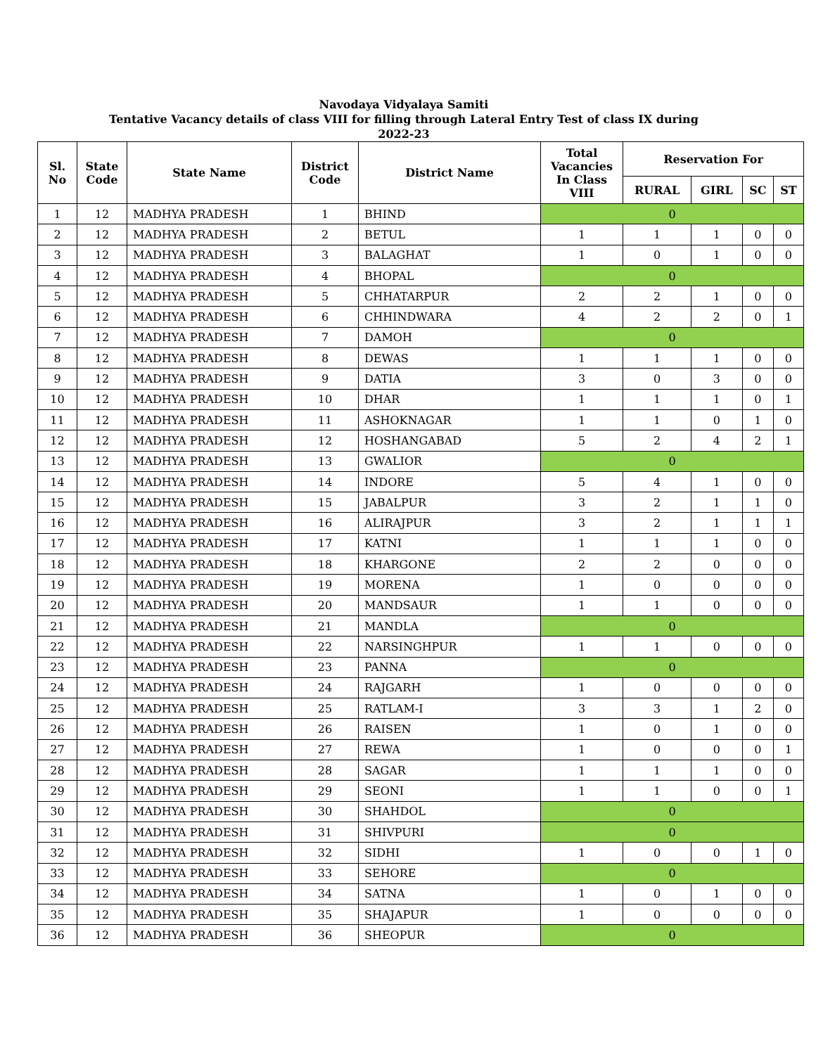Navodaya Vidyalaya Samiti
Tentative Vacancy details of class VIII for filling through Lateral Entry Test of class IX during
2022-23
| Sl. No | State Code | State Name | District Code | District Name | Total Vacancies In Class VIII | Reservation For | | | |
| --- | --- | --- | --- | --- | --- | --- | --- | --- | --- |
| | | | | | | RURAL | GIRL | SC | ST |
| 1 | 12 | MADHYA PRADESH | 1 | BHIND | 0 | | | | |
| 2 | 12 | MADHYA PRADESH | 2 | BETUL | 1 | 1 | 1 | 0 | 0 |
| 3 | 12 | MADHYA PRADESH | 3 | BALAGHAT | 1 | 0 | 1 | 0 | 0 |
| 4 | 12 | MADHYA PRADESH | 4 | BHOPAL | 0 | | | | |
| 5 | 12 | MADHYA PRADESH | 5 | CHHATARPUR | 2 | 2 | 1 | 0 | 0 |
| 6 | 12 | MADHYA PRADESH | 6 | CHHINDWARA | 4 | 2 | 2 | 0 | 1 |
| 7 | 12 | MADHYA PRADESH | 7 | DAMOH | 0 | | | | |
| 8 | 12 | MADHYA PRADESH | 8 | DEWAS | 1 | 1 | 1 | 0 | 0 |
| 9 | 12 | MADHYA PRADESH | 9 | DATIA | 3 | 0 | 3 | 0 | 0 |
| 10 | 12 | MADHYA PRADESH | 10 | DHAR | 1 | 1 | 1 | 0 | 1 |
| 11 | 12 | MADHYA PRADESH | 11 | ASHOKNAGAR | 1 | 1 | 0 | 1 | 0 |
| 12 | 12 | MADHYA PRADESH | 12 | HOSHANGABAD | 5 | 2 | 4 | 2 | 1 |
| 13 | 12 | MADHYA PRADESH | 13 | GWALIOR | 0 | | | | |
| 14 | 12 | MADHYA PRADESH | 14 | INDORE | 5 | 4 | 1 | 0 | 0 |
| 15 | 12 | MADHYA PRADESH | 15 | JABALPUR | 3 | 2 | 1 | 1 | 0 |
| 16 | 12 | MADHYA PRADESH | 16 | ALIRAJPUR | 3 | 2 | 1 | 1 | 1 |
| 17 | 12 | MADHYA PRADESH | 17 | KATNI | 1 | 1 | 1 | 0 | 0 |
| 18 | 12 | MADHYA PRADESH | 18 | KHARGONE | 2 | 2 | 0 | 0 | 0 |
| 19 | 12 | MADHYA PRADESH | 19 | MORENA | 1 | 0 | 0 | 0 | 0 |
| 20 | 12 | MADHYA PRADESH | 20 | MANDSAUR | 1 | 1 | 0 | 0 | 0 |
| 21 | 12 | MADHYA PRADESH | 21 | MANDLA | 0 | | | | |
| 22 | 12 | MADHYA PRADESH | 22 | NARSINGHPUR | 1 | 1 | 0 | 0 | 0 |
| 23 | 12 | MADHYA PRADESH | 23 | PANNA | 0 | | | | |
| 24 | 12 | MADHYA PRADESH | 24 | RAJGARH | 1 | 0 | 0 | 0 | 0 |
| 25 | 12 | MADHYA PRADESH | 25 | RATLAM-I | 3 | 3 | 1 | 2 | 0 |
| 26 | 12 | MADHYA PRADESH | 26 | RAISEN | 1 | 0 | 1 | 0 | 0 |
| 27 | 12 | MADHYA PRADESH | 27 | REWA | 1 | 0 | 0 | 0 | 1 |
| 28 | 12 | MADHYA PRADESH | 28 | SAGAR | 1 | 1 | 1 | 0 | 0 |
| 29 | 12 | MADHYA PRADESH | 29 | SEONI | 1 | 1 | 0 | 0 | 1 |
| 30 | 12 | MADHYA PRADESH | 30 | SHAHDOL | 0 | | | | |
| 31 | 12 | MADHYA PRADESH | 31 | SHIVPURI | 0 | | | | |
| 32 | 12 | MADHYA PRADESH | 32 | SIDHI | 1 | 0 | 0 | 1 | 0 |
| 33 | 12 | MADHYA PRADESH | 33 | SEHORE | 0 | | | | |
| 34 | 12 | MADHYA PRADESH | 34 | SATNA | 1 | 0 | 1 | 0 | 0 |
| 35 | 12 | MADHYA PRADESH | 35 | SHAJAPUR | 1 | 0 | 0 | 0 | 0 |
| 36 | 12 | MADHYA PRADESH | 36 | SHEOPUR | 0 | | | | |